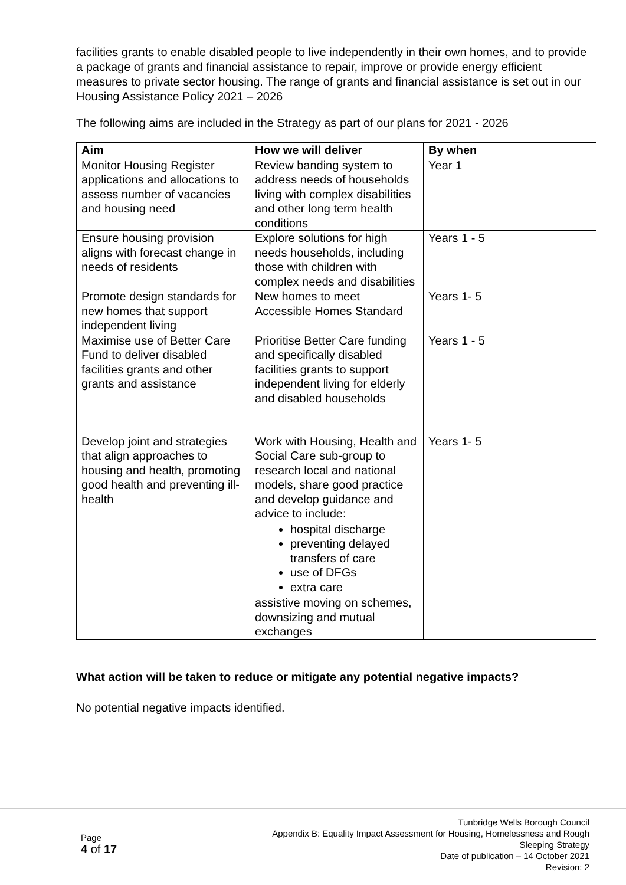facilities grants to enable disabled people to live independently in their own homes, and to provide a package of grants and financial assistance to repair, improve or provide energy efficient measures to private sector housing. The range of grants and financial assistance is set out in our Housing Assistance Policy 2021 – 2026
The following aims are included in the Strategy as part of our plans for 2021 - 2026
| Aim | How we will deliver | By when |
| --- | --- | --- |
| Monitor Housing Register applications and allocations to assess number of vacancies and housing need | Review banding system to address needs of households living with complex disabilities and other long term health conditions | Year 1 |
| Ensure housing provision aligns with forecast change in needs of residents | Explore solutions for high needs households, including those with children with complex needs and disabilities | Years 1 - 5 |
| Promote design standards for new homes that support independent living | New homes to meet Accessible Homes Standard | Years 1- 5 |
| Maximise use of Better Care Fund to deliver disabled facilities grants and other grants and assistance | Prioritise Better Care funding and specifically disabled facilities grants to support independent living for elderly and disabled households | Years 1 - 5 |
| Develop joint and strategies that align approaches to housing and health, promoting good health and preventing ill-health | Work with Housing, Health and Social Care sub-group to research local and national models, share good practice and develop guidance and advice to include: hospital discharge preventing delayed transfers of care use of DFGs extra care assistive moving on schemes, downsizing and mutual exchanges | Years 1- 5 |
What action will be taken to reduce or mitigate any potential negative impacts?
No potential negative impacts identified.
Page
4 of 17
Tunbridge Wells Borough Council
Appendix B: Equality Impact Assessment for Housing, Homelessness and Rough
Sleeping Strategy
Date of publication – 14 October 2021
Revision: 2